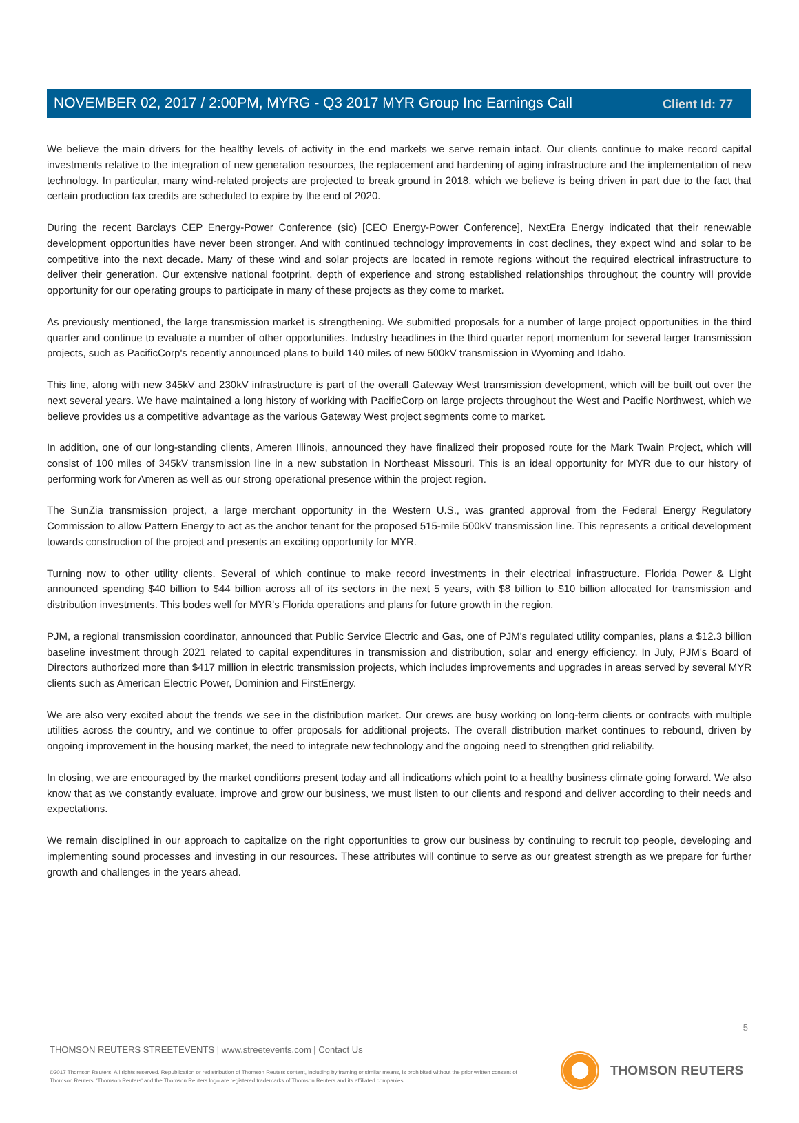Client Id: 77
NOVEMBER 02, 2017 / 2:00PM, MYRG - Q3 2017 MYR Group Inc Earnings Call
We believe the main drivers for the healthy levels of activity in the end markets we serve remain intact. Our clients continue to make record capital investments relative to the integration of new generation resources, the replacement and hardening of aging infrastructure and the implementation of new technology. In particular, many wind-related projects are projected to break ground in 2018, which we believe is being driven in part due to the fact that certain production tax credits are scheduled to expire by the end of 2020.
During the recent Barclays CEP Energy-Power Conference (sic) [CEO Energy-Power Conference], NextEra Energy indicated that their renewable development opportunities have never been stronger. And with continued technology improvements in cost declines, they expect wind and solar to be competitive into the next decade. Many of these wind and solar projects are located in remote regions without the required electrical infrastructure to deliver their generation. Our extensive national footprint, depth of experience and strong established relationships throughout the country will provide opportunity for our operating groups to participate in many of these projects as they come to market.
As previously mentioned, the large transmission market is strengthening. We submitted proposals for a number of large project opportunities in the third quarter and continue to evaluate a number of other opportunities. Industry headlines in the third quarter report momentum for several larger transmission projects, such as PacificCorp's recently announced plans to build 140 miles of new 500kV transmission in Wyoming and Idaho.
This line, along with new 345kV and 230kV infrastructure is part of the overall Gateway West transmission development, which will be built out over the next several years. We have maintained a long history of working with PacificCorp on large projects throughout the West and Pacific Northwest, which we believe provides us a competitive advantage as the various Gateway West project segments come to market.
In addition, one of our long-standing clients, Ameren Illinois, announced they have finalized their proposed route for the Mark Twain Project, which will consist of 100 miles of 345kV transmission line in a new substation in Northeast Missouri. This is an ideal opportunity for MYR due to our history of performing work for Ameren as well as our strong operational presence within the project region.
The SunZia transmission project, a large merchant opportunity in the Western U.S., was granted approval from the Federal Energy Regulatory Commission to allow Pattern Energy to act as the anchor tenant for the proposed 515-mile 500kV transmission line. This represents a critical development towards construction of the project and presents an exciting opportunity for MYR.
Turning now to other utility clients. Several of which continue to make record investments in their electrical infrastructure. Florida Power & Light announced spending $40 billion to $44 billion across all of its sectors in the next 5 years, with $8 billion to $10 billion allocated for transmission and distribution investments. This bodes well for MYR's Florida operations and plans for future growth in the region.
PJM, a regional transmission coordinator, announced that Public Service Electric and Gas, one of PJM's regulated utility companies, plans a $12.3 billion baseline investment through 2021 related to capital expenditures in transmission and distribution, solar and energy efficiency. In July, PJM's Board of Directors authorized more than $417 million in electric transmission projects, which includes improvements and upgrades in areas served by several MYR clients such as American Electric Power, Dominion and FirstEnergy.
We are also very excited about the trends we see in the distribution market. Our crews are busy working on long-term clients or contracts with multiple utilities across the country, and we continue to offer proposals for additional projects. The overall distribution market continues to rebound, driven by ongoing improvement in the housing market, the need to integrate new technology and the ongoing need to strengthen grid reliability.
In closing, we are encouraged by the market conditions present today and all indications which point to a healthy business climate going forward. We also know that as we constantly evaluate, improve and grow our business, we must listen to our clients and respond and deliver according to their needs and expectations.
We remain disciplined in our approach to capitalize on the right opportunities to grow our business by continuing to recruit top people, developing and implementing sound processes and investing in our resources. These attributes will continue to serve as our greatest strength as we prepare for further growth and challenges in the years ahead.
5
THOMSON REUTERS STREETEVENTS | www.streetevents.com | Contact Us
©2017 Thomson Reuters. All rights reserved. Republication or redistribution of Thomson Reuters content, including by framing or similar means, is prohibited without the prior written consent of Thomson Reuters. 'Thomson Reuters' and the Thomson Reuters logo are registered trademarks of Thomson Reuters and its affiliated companies.
THOMSON REUTERS